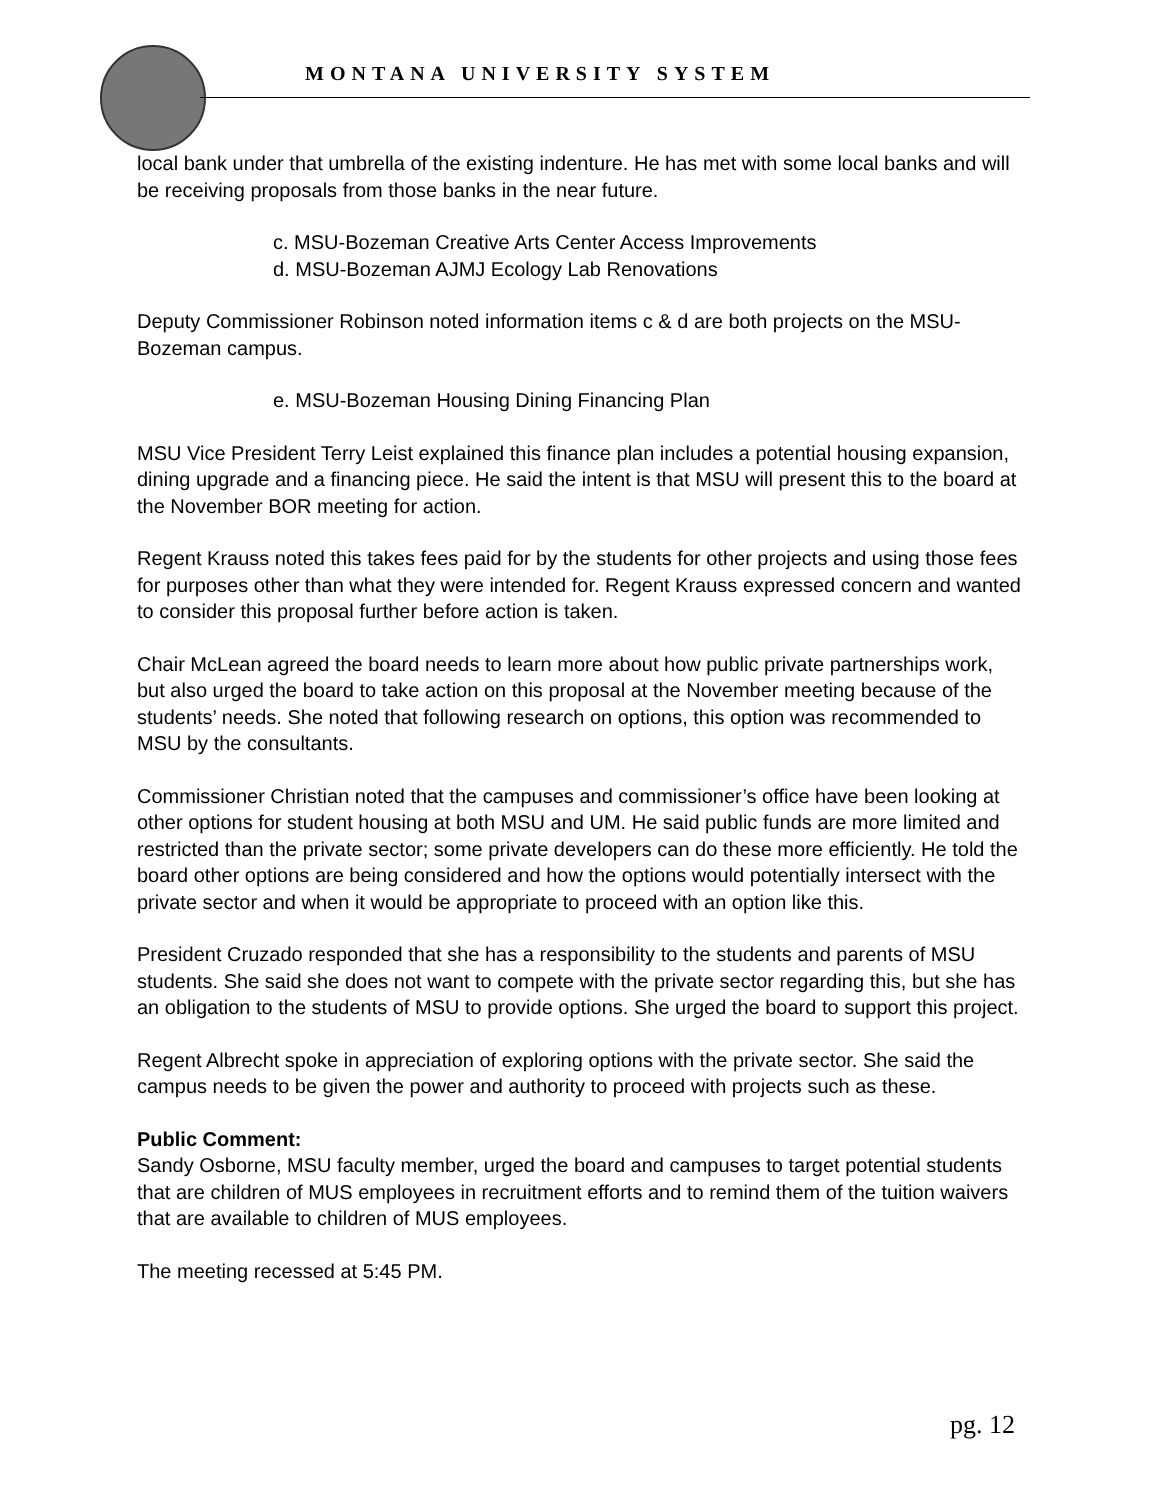MONTANA UNIVERSITY SYSTEM
local bank under that umbrella of the existing indenture. He has met with some local banks and will be receiving proposals from those banks in the near future.
c. MSU-Bozeman Creative Arts Center Access Improvements
d. MSU-Bozeman AJMJ Ecology Lab Renovations
Deputy Commissioner Robinson noted information items c & d are both projects on the MSU-Bozeman campus.
e. MSU-Bozeman Housing Dining Financing Plan
MSU Vice President Terry Leist explained this finance plan includes a potential housing expansion, dining upgrade and a financing piece. He said the intent is that MSU will present this to the board at the November BOR meeting for action.
Regent Krauss noted this takes fees paid for by the students for other projects and using those fees for purposes other than what they were intended for. Regent Krauss expressed concern and wanted to consider this proposal further before action is taken.
Chair McLean agreed the board needs to learn more about how public private partnerships work, but also urged the board to take action on this proposal at the November meeting because of the students’ needs. She noted that following research on options, this option was recommended to MSU by the consultants.
Commissioner Christian noted that the campuses and commissioner’s office have been looking at other options for student housing at both MSU and UM. He said public funds are more limited and restricted than the private sector; some private developers can do these more efficiently. He told the board other options are being considered and how the options would potentially intersect with the private sector and when it would be appropriate to proceed with an option like this.
President Cruzado responded that she has a responsibility to the students and parents of MSU students. She said she does not want to compete with the private sector regarding this, but she has an obligation to the students of MSU to provide options. She urged the board to support this project.
Regent Albrecht spoke in appreciation of exploring options with the private sector. She said the campus needs to be given the power and authority to proceed with projects such as these.
Public Comment:
Sandy Osborne, MSU faculty member, urged the board and campuses to target potential students that are children of MUS employees in recruitment efforts and to remind them of the tuition waivers that are available to children of MUS employees.
The meeting recessed at 5:45 PM.
pg. 12